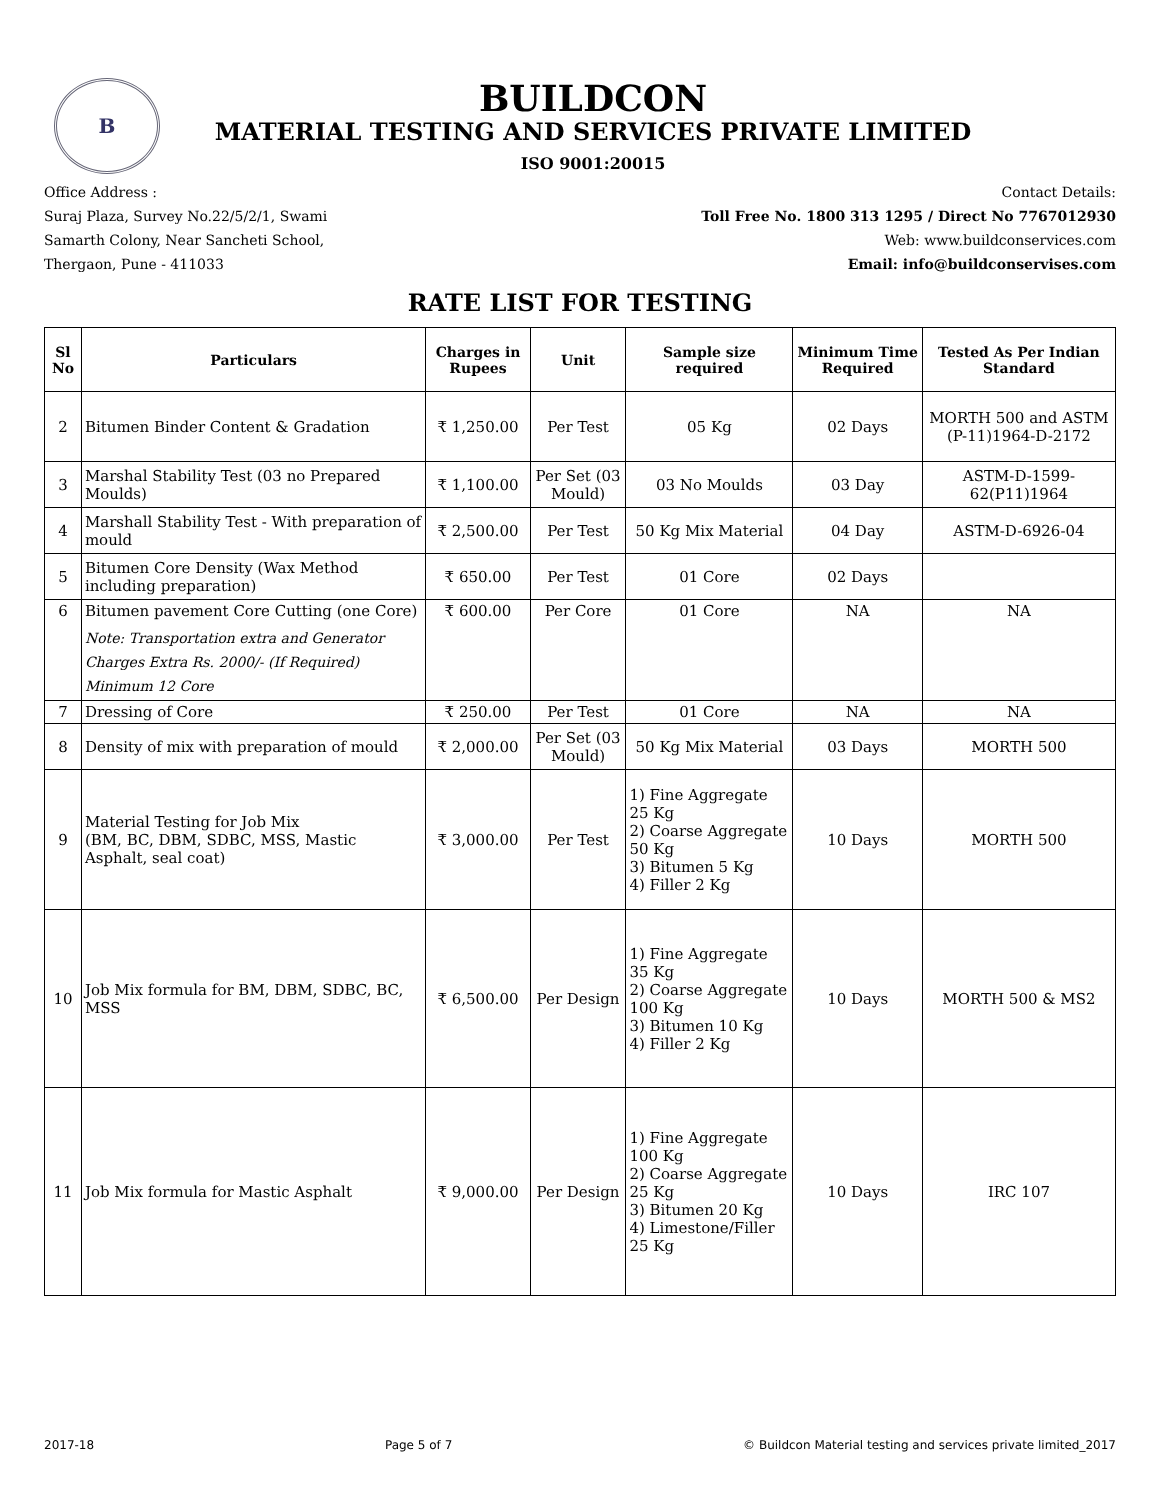B
BUILDCON
MATERIAL TESTING AND SERVICES PRIVATE LIMITED
ISO 9001:20015
Office Address :
Suraj Plaza, Survey No.22/5/2/1, Swami
Samarth Colony, Near Sancheti School,
Thergaon, Pune - 411033
Contact Details:
Toll Free No. 1800 313 1295 / Direct No 7767012930
Web: www.buildconservices.com
Email: info@buildconservises.com
RATE LIST FOR TESTING
| Sl No | Particulars | Charges in Rupees | Unit | Sample size required | Minimum Time Required | Tested As Per Indian Standard |
| --- | --- | --- | --- | --- | --- | --- |
| 2 | Bitumen Binder Content & Gradation | ₹ 1,250.00 | Per Test | 05 Kg | 02 Days | MORTH 500 and ASTM (P-11)1964-D-2172 |
| 3 | Marshal Stability Test (03 no Prepared Moulds) | ₹ 1,100.00 | Per Set (03 Mould) | 03 No Moulds | 03 Day | ASTM-D-1599-62(P11)1964 |
| 4 | Marshall Stability Test - With preparation of mould | ₹ 2,500.00 | Per Test | 50 Kg Mix Material | 04 Day | ASTM-D-6926-04 |
| 5 | Bitumen Core Density (Wax Method including preparation) | ₹ 650.00 | Per Test | 01 Core | 02 Days | |
| 6 | Bitumen pavement Core Cutting (one Core) Note: Transportation extra and Generator Charges Extra Rs. 2000/- (If Required) Minimum 12 Core | ₹ 600.00 | Per Core | 01 Core | NA | NA |
| 7 | Dressing of Core | ₹ 250.00 | Per Test | 01 Core | NA | NA |
| 8 | Density of mix with preparation of mould | ₹ 2,000.00 | Per Set (03 Mould) | 50 Kg Mix Material | 03 Days | MORTH 500 |
| 9 | Material Testing for Job Mix (BM, BC, DBM, SDBC, MSS, Mastic Asphalt, seal coat) | ₹ 3,000.00 | Per Test | 1) Fine Aggregate 25 Kg 2) Coarse Aggregate 50 Kg 3) Bitumen 5 Kg 4) Filler 2 Kg | 10 Days | MORTH 500 |
| 10 | Job Mix formula for BM, DBM, SDBC, BC, MSS | ₹ 6,500.00 | Per Design | 1) Fine Aggregate 35 Kg 2) Coarse Aggregate 100 Kg 3) Bitumen 10 Kg 4) Filler 2 Kg | 10 Days | MORTH 500 & MS2 |
| 11 | Job Mix formula for Mastic Asphalt | ₹ 9,000.00 | Per Design | 1) Fine Aggregate 100 Kg 2) Coarse Aggregate 25 Kg 3) Bitumen 20 Kg 4) Limestone/Filler 25 Kg | 10 Days | IRC 107 |
2017-18 Page 5 of 7 © Buildcon Material testing and services private limited_2017